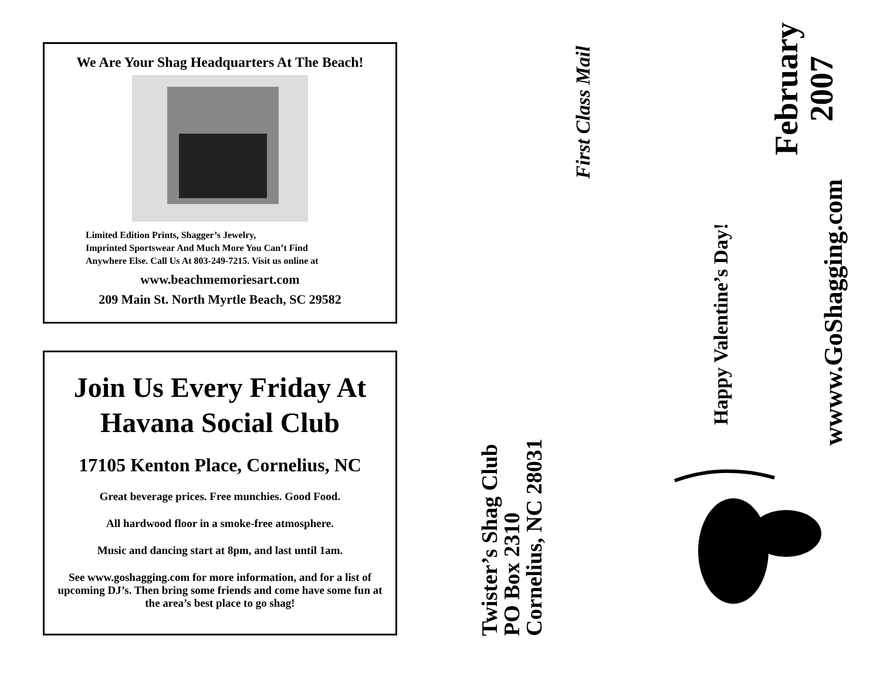We Are Your Shag Headquarters At The Beach!
Limited Edition Prints, Shagger’s Jewelry,
Imprinted Sportswear And Much More You Can’t Find
Anywhere Else. Call Us At 803-249-7215. Visit us online at
www.beachmemoriesart.com
209 Main St. North Myrtle Beach, SC 29582
Join Us Every Friday At
Havana Social Club
17105 Kenton Place, Cornelius, NC
Great beverage prices. Free munchies. Good Food.
All hardwood floor in a smoke-free atmosphere.
Music and dancing start at 8pm, and last until 1am.
See www.goshagging.com for more information, and for a list of upcoming DJ’s. Then bring some friends and come have some fun at the area’s best place to go shag!
Twister’s Shag Club
PO Box 2310
Cornelius, NC 28031
First Class Mail
Happy Valentine’s Day!
February
2007
wwww.GoShagging.com